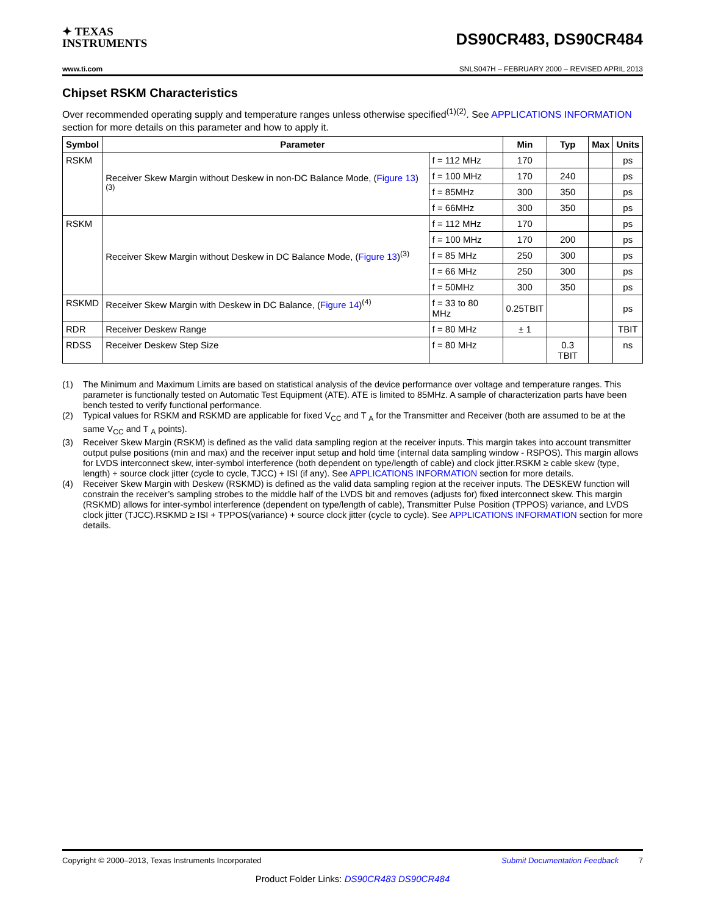✦ TEXAS
INSTRUMENTS
DS90CR483, DS90CR484
www.ti.com SNLS047H – FEBRUARY 2000 – REVISED APRIL 2013
Chipset RSKM Characteristics
Over recommended operating supply and temperature ranges unless otherwise specified<sup>(1)(2)</sup>. See APPLICATIONS INFORMATION section for more details on this parameter and how to apply it.
| Symbol | Parameter | | Min | Typ | Max | Units |
| --- | --- | --- | --- | --- | --- | --- |
| RSKM | Receiver Skew Margin without Deskew in non-DC Balance Mode, ( Figure 13 )<sup>(3)</sup> | f = 112 MHz | 170 | | | ps |
| | | f = 100 MHz | 170 | 240 | | ps |
| | | f = 85MHz | 300 | 350 | | ps |
| | | f = 66MHz | 300 | 350 | | ps |
| RSKM | Receiver Skew Margin without Deskew in DC Balance Mode, ( Figure 13 )<sup>(3)</sup> | f = 112 MHz | 170 | | | ps |
| | | f = 100 MHz | 170 | 200 | | ps |
| | | f = 85 MHz | 250 | 300 | | ps |
| | | f = 66 MHz | 250 | 300 | | ps |
| | | f = 50MHz | 300 | 350 | | ps |
| RSKMD | Receiver Skew Margin with Deskew in DC Balance, ( Figure 14 )<sup>(4)</sup> | f = 33 to 80 MHz | 0.25TBIT | | | ps |
| RDR | Receiver Deskew Range | f = 80 MHz | ± 1 | | | TBIT |
| RDSS | Receiver Deskew Step Size | f = 80 MHz | | 0.3 TBIT | | ns |
(1) The Minimum and Maximum Limits are based on statistical analysis of the device performance over voltage and temperature ranges. This parameter is functionally tested on Automatic Test Equipment (ATE). ATE is limited to 85MHz. A sample of characterization parts have been bench tested to verify functional performance.
(2) Typical values for RSKM and RSKMD are applicable for fixed V<sub>CC</sub> and T <sub>A</sub> for the Transmitter and Receiver (both are assumed to be at the same V<sub>CC</sub> and T <sub>A</sub> points).
(3) Receiver Skew Margin (RSKM) is defined as the valid data sampling region at the receiver inputs. This margin takes into account transmitter output pulse positions (min and max) and the receiver input setup and hold time (internal data sampling window - RSPOS). This margin allows for LVDS interconnect skew, inter-symbol interference (both dependent on type/length of cable) and clock jitter.RSKM ≥ cable skew (type, length) + source clock jitter (cycle to cycle, TJCC) + ISI (if any). See APPLICATIONS INFORMATION section for more details.
(4) Receiver Skew Margin with Deskew (RSKMD) is defined as the valid data sampling region at the receiver inputs. The DESKEW function will constrain the receiver’s sampling strobes to the middle half of the LVDS bit and removes (adjusts for) fixed interconnect skew. This margin (RSKMD) allows for inter-symbol interference (dependent on type/length of cable), Transmitter Pulse Position (TPPOS) variance, and LVDS clock jitter (TJCC).RSKMD ≥ ISI + TPPOS(variance) + source clock jitter (cycle to cycle). See APPLICATIONS INFORMATION section for more details.
Copyright © 2000–2013, Texas Instruments Incorporated Submit Documentation Feedback 7
Product Folder Links: DS90CR483 DS90CR484